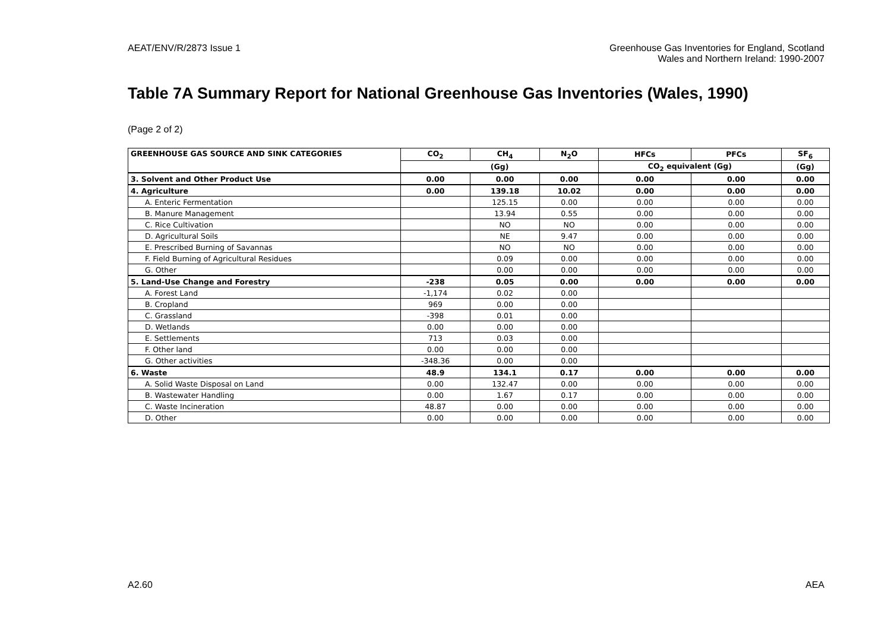AEAT/ENV/R/2873 Issue 1 Greenhouse Gas Inventories for England, Scotland
Wales and Northern Ireland: 1990-2007
Table 7A Summary Report for National Greenhouse Gas Inventories (Wales, 1990)
(Page 2 of 2)
| GREENHOUSE GAS SOURCE AND SINK CATEGORIES | CO<sub>2</sub> | CH<sub>4</sub> | N<sub>2</sub>O | HFCs | PFCs | SF<sub>6</sub> |
| --- | --- | --- | --- | --- | --- | --- |
| | (Gg) | | | CO<sub>2</sub> equivalent (Gg) | | (Gg) |
| 3. Solvent and Other Product Use | 0.00 | 0.00 | 0.00 | 0.00 | 0.00 | 0.00 |
| 4. Agriculture | 0.00 | 139.18 | 10.02 | 0.00 | 0.00 | 0.00 |
| A. Enteric Fermentation | | 125.15 | 0.00 | 0.00 | 0.00 | 0.00 |
| B. Manure Management | | 13.94 | 0.55 | 0.00 | 0.00 | 0.00 |
| C. Rice Cultivation | | NO | NO | 0.00 | 0.00 | 0.00 |
| D. Agricultural Soils | | NE | 9.47 | 0.00 | 0.00 | 0.00 |
| E. Prescribed Burning of Savannas | | NO | NO | 0.00 | 0.00 | 0.00 |
| F. Field Burning of Agricultural Residues | | 0.09 | 0.00 | 0.00 | 0.00 | 0.00 |
| G. Other | | 0.00 | 0.00 | 0.00 | 0.00 | 0.00 |
| 5. Land-Use Change and Forestry | -238 | 0.05 | 0.00 | 0.00 | 0.00 | 0.00 |
| A. Forest Land | -1,174 | 0.02 | 0.00 | | | |
| B. Cropland | 969 | 0.00 | 0.00 | | | |
| C. Grassland | -398 | 0.01 | 0.00 | | | |
| D. Wetlands | 0.00 | 0.00 | 0.00 | | | |
| E. Settlements | 713 | 0.03 | 0.00 | | | |
| F. Other land | 0.00 | 0.00 | 0.00 | | | |
| G. Other activities | -348.36 | 0.00 | 0.00 | | | |
| 6. Waste | 48.9 | 134.1 | 0.17 | 0.00 | 0.00 | 0.00 |
| A. Solid Waste Disposal on Land | 0.00 | 132.47 | 0.00 | 0.00 | 0.00 | 0.00 |
| B. Wastewater Handling | 0.00 | 1.67 | 0.17 | 0.00 | 0.00 | 0.00 |
| C. Waste Incineration | 48.87 | 0.00 | 0.00 | 0.00 | 0.00 | 0.00 |
| D. Other | 0.00 | 0.00 | 0.00 | 0.00 | 0.00 | 0.00 |
A2.60 AEA